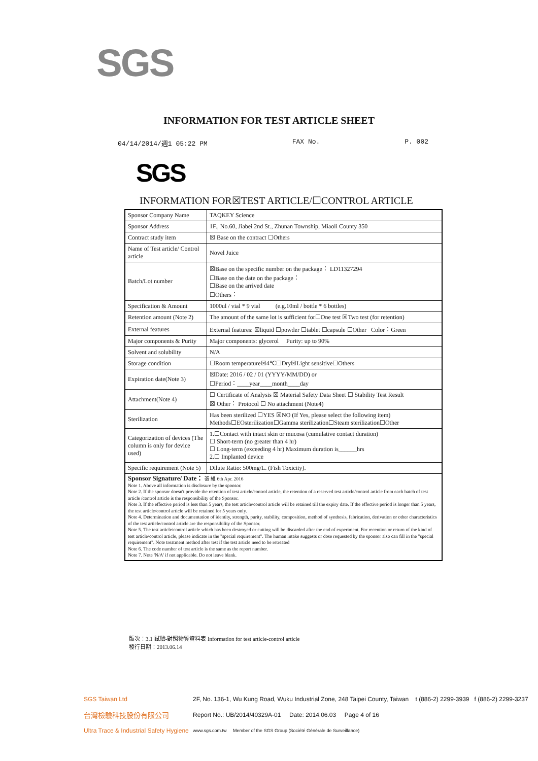SGS
INFORMATION FOR TEST ARTICLE SHEET
04/14/2014/週1 05:22 PM FAX No. P. 002
SGS
INFORMATION FOR☒TEST ARTICLE/☐CONTROL ARTICLE
| Sponsor Company Name | TAQKEY Science |
| Sponsor Address | 1F., No.60, Jiabei 2nd St., Zhunan Township, Miaoli County 350 |
| Contract study item | ☒ Base on the contract ☐Others |
| Name of Test article/ Control article | Novel Juice |
| Batch/Lot number | ☒Base on the specific number on the package： LD11327294 ☐Base on the date on the package： ☐Base on the arrived date ☐Others： |
| Specification & Amount | 1000ul / vial * 9 vial (e.g.10ml / bottle * 6 bottles) |
| Retention amount (Note 2) | The amount of the same lot is sufficient for☐One test ☒Two test (for retention) |
| External features | External features: ☒liquid ☐powder ☐tablet ☐capsule ☐Other Color：Green |
| Major components & Purity | Major components: glycerol Purity: up to 90% |
| Solvent and solubility | N/A |
| Storage condition | ☐Room temperature☒4℃☐Dry☒Light sensitive☐Others |
| Expiration date(Note 3) | ☒Date: 2016 / 02 / 01 (YYYY/MM/DD) or ☐Period：____year____month____day |
| Attachment(Note 4) | ☐ Certificate of Analysis ☒ Material Safety Data Sheet ☐ Stability Test Result ☒ Other： Protocol ☐ No attachment (Note4) |
| Sterilization | Has been sterilized ☐YES ☒NO (If Yes, please select the following item) Methods☐EOsterilization☐Gamma sterilization☐Steam sterilization☐Other |
| Categorization of devices (The column is only for device used) | 1.☐Contact with intact skin or mucosa (cumulative contact duration) ☐ Short-term (no greater than 4 hr) ☐ Long-term (exceeding 4 hr) Maximum duration is______hrs 2.☐ Implanted device |
| Specific requirement (Note 5) | Dilute Ratio: 500mg/L. (Fish Toxicity). |
| Sponsor Signature/ Date： 張 維 6th Apr. 2016 Note 1. Above all information is disclosure by the sponsor. Note 2. If the sponsor doesn't provide the retention of test article/control article, the retention of a reserved test article/control article from each batch of test article /control article is the responsibility of the Sponsor. Note 3. If the effective period is less than 5 years, the test article/control article will be retained till the expiry date. If the effective period is longer than 5 years, the test article/control article will be retained for 5 years only. Note 4. Determination and documentation of identity, strength, purity, stability, composition, method of synthesis, fabrication, derivation or other characteristics of the test article/control article are the responsibility of the Sponsor. Note 5. The test article/control article which has been destroyed or cutting will be discarded after the end of experiment. For recention or return of the kind of test article/control article, please indicate in the "special requirement". The human intake suggests or dose requested by the sponsor also can fill in the "special requirement". Note treatment method after test if the test article need to be retreated Note 6. The code number of test article is the same as the report number. Note 7. Note 'N/A' if not applicable. Do not leave blank. | |
版次：3.1 試驗-對照物質資料表 Information for test article-control article
發行日期：2013.06.14
SGS Taiwan Ltd 2F, No. 136-1, Wu Kung Road, Wuku Industrial Zone, 248 Taipei County, Taiwan t (886-2) 2299-3939 f (886-2) 2299-3237
台灣檢驗科技股份有限公司 Report No.: UB/2014/40329A-01 Date: 2014.06.03 Page 4 of 16
Ultra Trace & Industrial Safety Hygiene www.sgs.com.tw Member of the SGS Group (Société Générale de Surveillance)